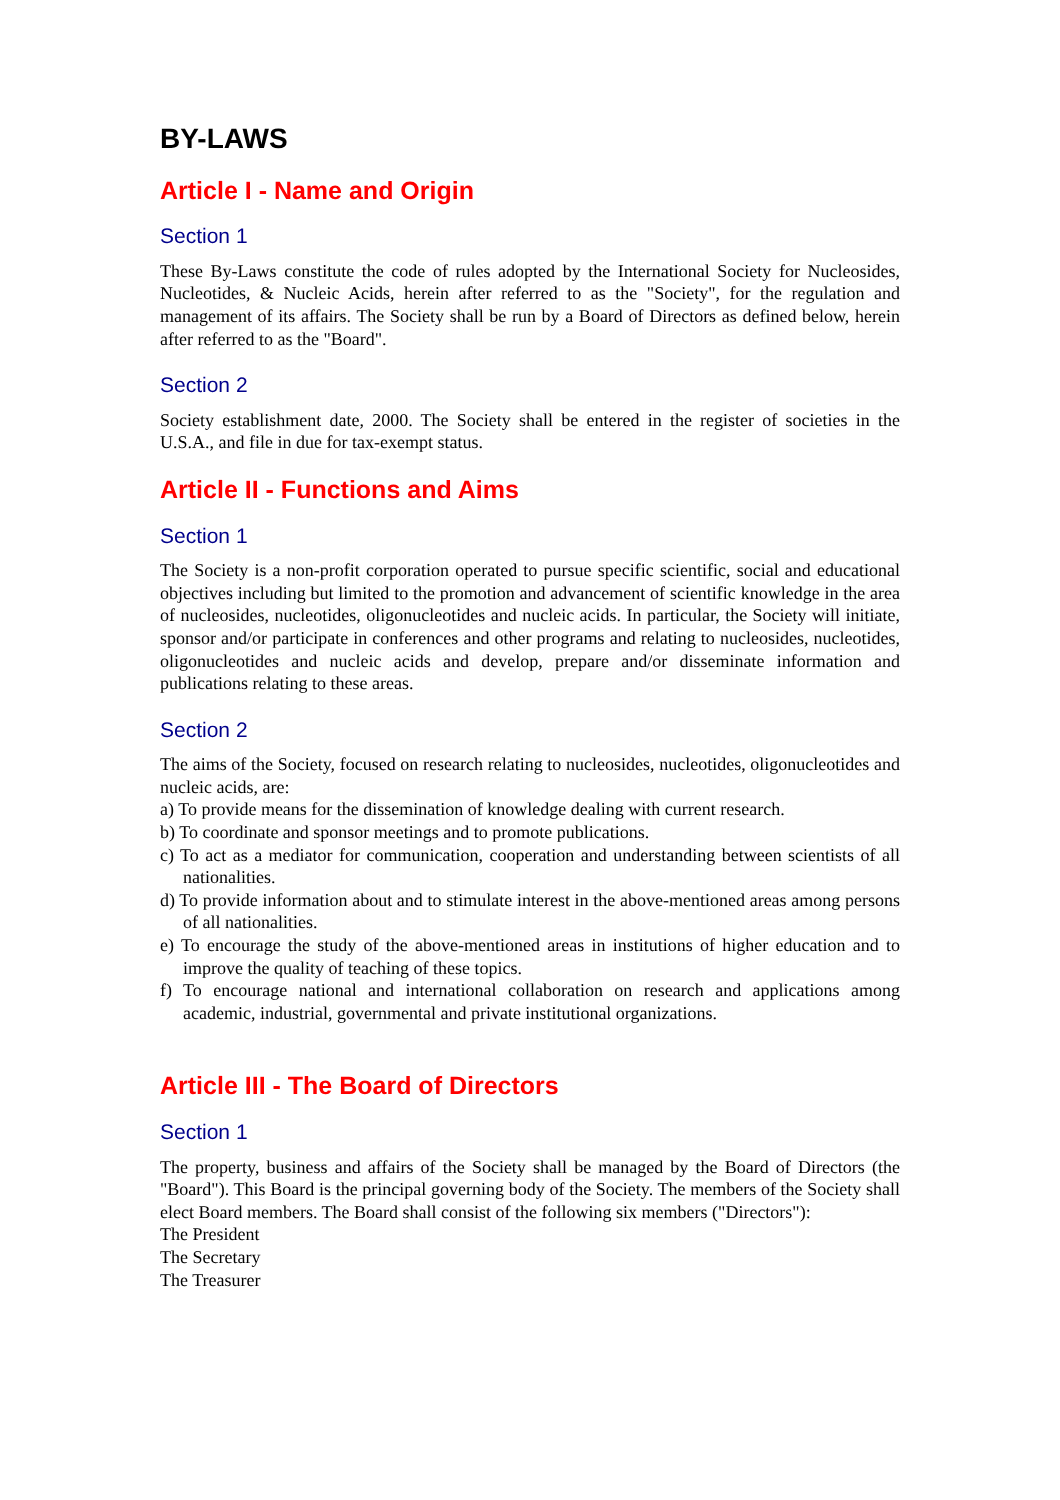BY-LAWS
Article I - Name and Origin
Section 1
These By-Laws constitute the code of rules adopted by the International Society for Nucleosides, Nucleotides, & Nucleic Acids, herein after referred to as the "Society", for the regulation and management of its affairs. The Society shall be run by a Board of Directors as defined below, herein after referred to as the "Board".
Section 2
Society establishment date, 2000. The Society shall be entered in the register of societies in the U.S.A., and file in due for tax-exempt status.
Article II - Functions and Aims
Section 1
The Society is a non-profit corporation operated to pursue specific scientific, social and educational objectives including but limited to the promotion and advancement of scientific knowledge in the area of nucleosides, nucleotides, oligonucleotides and nucleic acids. In particular, the Society will initiate, sponsor and/or participate in conferences and other programs and relating to nucleosides, nucleotides, oligonucleotides and nucleic acids and develop, prepare and/or disseminate information and publications relating to these areas.
Section 2
The aims of the Society, focused on research relating to nucleosides, nucleotides, oligonucleotides and nucleic acids, are:
a) To provide means for the dissemination of knowledge dealing with current research.
b) To coordinate and sponsor meetings and to promote publications.
c) To act as a mediator for communication, cooperation and understanding between scientists of all nationalities.
d) To provide information about and to stimulate interest in the above-mentioned areas among persons of all nationalities.
e) To encourage the study of the above-mentioned areas in institutions of higher education and to improve the quality of teaching of these topics.
f) To encourage national and international collaboration on research and applications among academic, industrial, governmental and private institutional organizations.
Article III - The Board of Directors
Section 1
The property, business and affairs of the Society shall be managed by the Board of Directors (the "Board"). This Board is the principal governing body of the Society. The members of the Society shall elect Board members. The Board shall consist of the following six members ("Directors"):
The President
The Secretary
The Treasurer